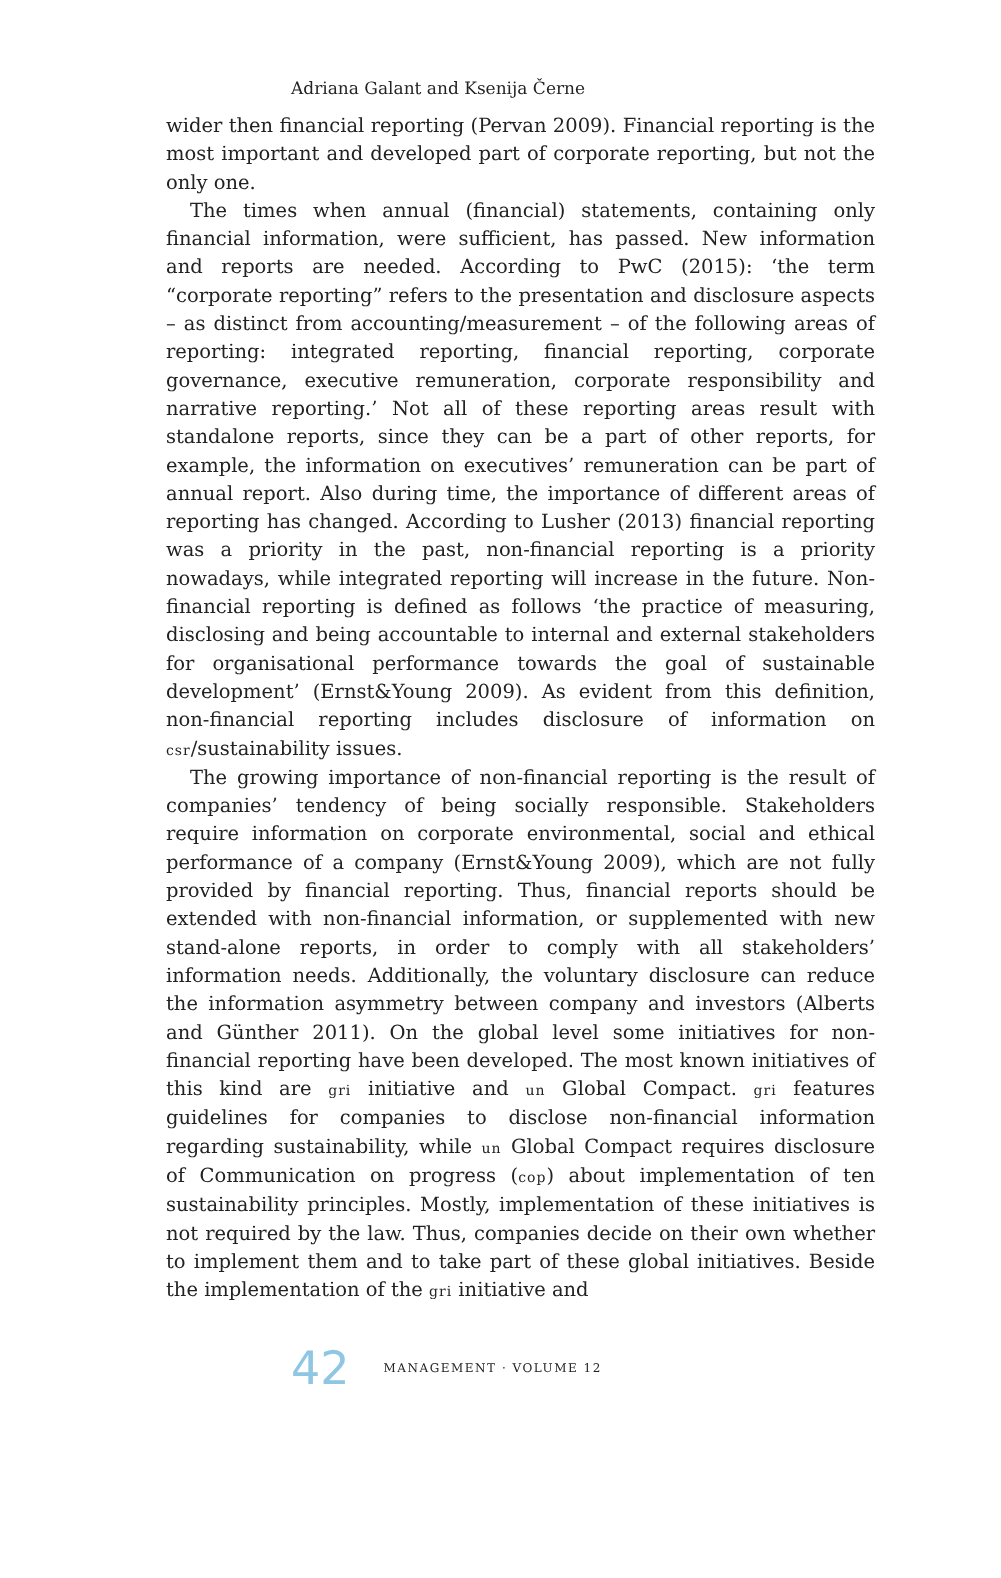Adriana Galant and Ksenija Černe
wider then financial reporting (Pervan 2009). Financial reporting is the most important and developed part of corporate reporting, but not the only one.
The times when annual (financial) statements, containing only financial information, were sufficient, has passed. New information and reports are needed. According to PwC (2015): ‘the term “corporate reporting” refers to the presentation and disclosure aspects – as distinct from accounting/measurement – of the following areas of reporting: integrated reporting, financial reporting, corporate governance, executive remuneration, corporate responsibility and narrative reporting.’ Not all of these reporting areas result with standalone reports, since they can be a part of other reports, for example, the information on executives’ remuneration can be part of annual report. Also during time, the importance of different areas of reporting has changed. According to Lusher (2013) financial reporting was a priority in the past, non-financial reporting is a priority nowadays, while integrated reporting will increase in the future. Non-financial reporting is defined as follows ‘the practice of measuring, disclosing and being accountable to internal and external stakeholders for organisational performance towards the goal of sustainable development’ (Ernst&Young 2009). As evident from this definition, non-financial reporting includes disclosure of information on csr/sustainability issues.
The growing importance of non-financial reporting is the result of companies’ tendency of being socially responsible. Stakeholders require information on corporate environmental, social and ethical performance of a company (Ernst&Young 2009), which are not fully provided by financial reporting. Thus, financial reports should be extended with non-financial information, or supplemented with new stand-alone reports, in order to comply with all stakeholders’ information needs. Additionally, the voluntary disclosure can reduce the information asymmetry between company and investors (Alberts and Günther 2011). On the global level some initiatives for non-financial reporting have been developed. The most known initiatives of this kind are gri initiative and un Global Compact. gri features guidelines for companies to disclose non-financial information regarding sustainability, while un Global Compact requires disclosure of Communication on progress (cop) about implementation of ten sustainability principles. Mostly, implementation of these initiatives is not required by the law. Thus, companies decide on their own whether to implement them and to take part of these global initiatives. Beside the implementation of the gri initiative and
42 MANAGEMENT · VOLUME 12